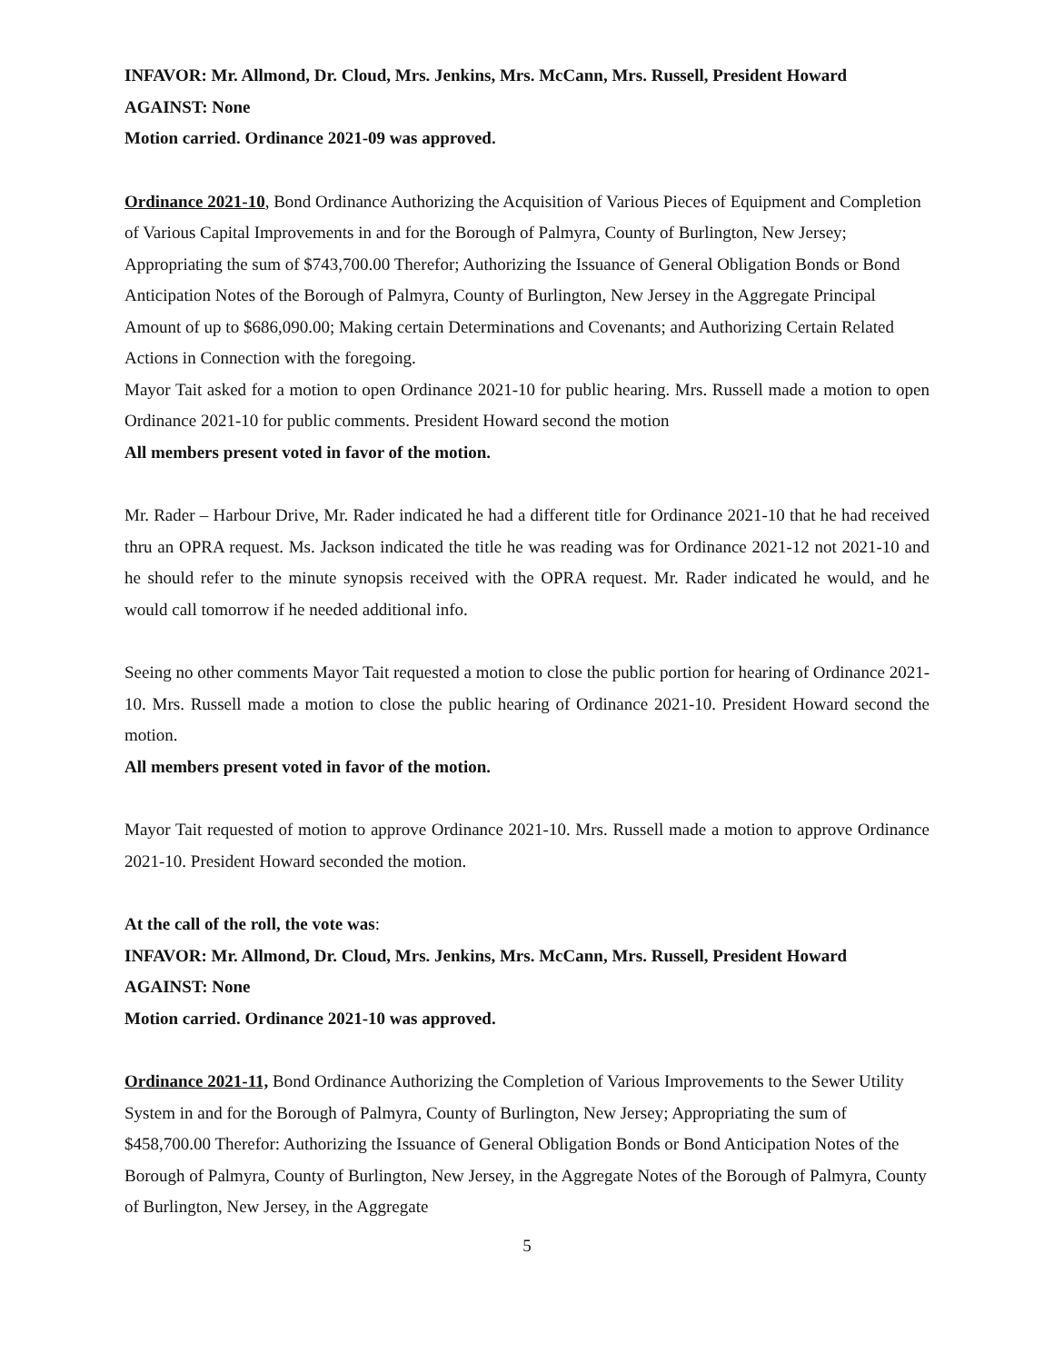INFAVOR: Mr. Allmond, Dr. Cloud, Mrs. Jenkins, Mrs. McCann, Mrs. Russell, President Howard
AGAINST: None
Motion carried. Ordinance 2021-09 was approved.
Ordinance 2021-10, Bond Ordinance Authorizing the Acquisition of Various Pieces of Equipment and Completion of Various Capital Improvements in and for the Borough of Palmyra, County of Burlington, New Jersey; Appropriating the sum of $743,700.00 Therefor; Authorizing the Issuance of General Obligation Bonds or Bond Anticipation Notes of the Borough of Palmyra, County of Burlington, New Jersey in the Aggregate Principal Amount of up to $686,090.00; Making certain Determinations and Covenants; and Authorizing Certain Related Actions in Connection with the foregoing.
Mayor Tait asked for a motion to open Ordinance 2021-10 for public hearing. Mrs. Russell made a motion to open Ordinance 2021-10 for public comments. President Howard second the motion
All members present voted in favor of the motion.
Mr. Rader – Harbour Drive, Mr. Rader indicated he had a different title for Ordinance 2021-10 that he had received thru an OPRA request. Ms. Jackson indicated the title he was reading was for Ordinance 2021-12 not 2021-10 and he should refer to the minute synopsis received with the OPRA request. Mr. Rader indicated he would, and he would call tomorrow if he needed additional info.
Seeing no other comments Mayor Tait requested a motion to close the public portion for hearing of Ordinance 2021-10. Mrs. Russell made a motion to close the public hearing of Ordinance 2021-10. President Howard second the motion.
All members present voted in favor of the motion.
Mayor Tait requested of motion to approve Ordinance 2021-10. Mrs. Russell made a motion to approve Ordinance 2021-10. President Howard seconded the motion.
At the call of the roll, the vote was:
INFAVOR: Mr. Allmond, Dr. Cloud, Mrs. Jenkins, Mrs. McCann, Mrs. Russell, President Howard
AGAINST: None
Motion carried. Ordinance 2021-10 was approved.
Ordinance 2021-11, Bond Ordinance Authorizing the Completion of Various Improvements to the Sewer Utility System in and for the Borough of Palmyra, County of Burlington, New Jersey; Appropriating the sum of $458,700.00 Therefor: Authorizing the Issuance of General Obligation Bonds or Bond Anticipation Notes of the Borough of Palmyra, County of Burlington, New Jersey, in the Aggregate Notes of the Borough of Palmyra, County of Burlington, New Jersey, in the Aggregate
5